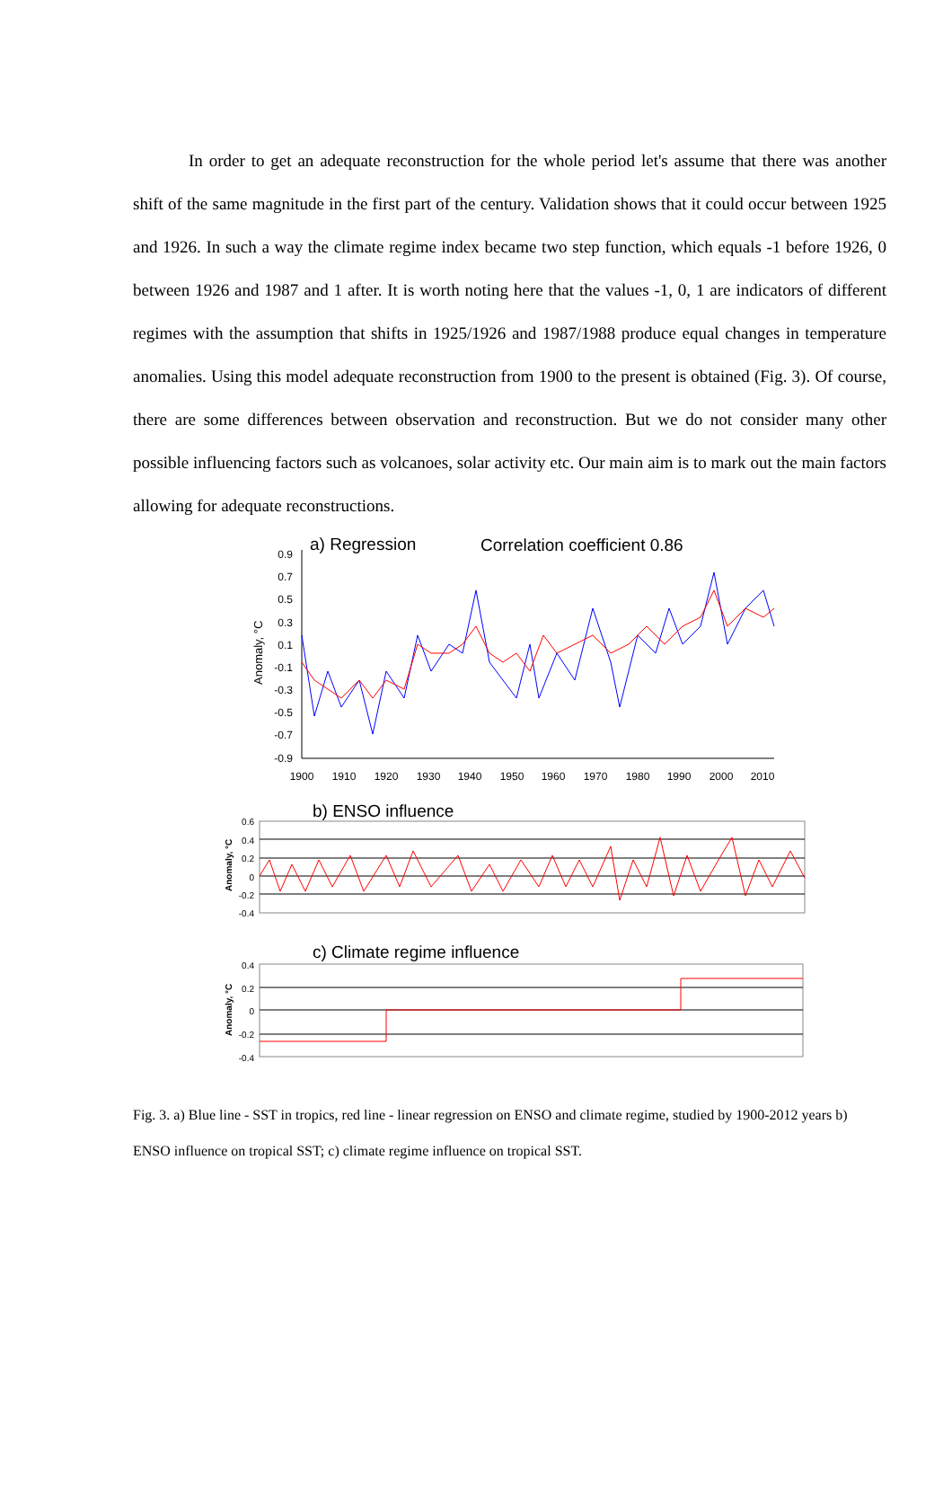In order to get an adequate reconstruction for the whole period let's assume that there was another shift of the same magnitude in the first part of the century. Validation shows that it could occur between 1925 and 1926. In such a way the climate regime index became two step function, which equals -1 before 1926, 0 between 1926 and 1987 and 1 after. It is worth noting here that the values -1, 0, 1 are indicators of different regimes with the assumption that shifts in 1925/1926 and 1987/1988 produce equal changes in temperature anomalies. Using this model adequate reconstruction from 1900 to the present is obtained (Fig. 3). Of course, there are some differences between observation and reconstruction. But we do not consider many other possible influencing factors such as volcanoes, solar activity etc. Our main aim is to mark out the main factors allowing for adequate reconstructions.
a) Regression
Correlation coefficient 0.86
Anomaly, °C
0.9
0.7
0.5
0.3
0.1
-0.1
-0.3
-0.5
-0.7
-0.9
1900
1910
1920
1930
1940
1950
1960
1970
1980
1990
2000
2010
b) ENSO influence
Anomaly, °C
0.6
0.4
0.2
0
-0.2
-0.4
c) Climate regime influence
Anomaly, °C
0.4
0.2
0
-0.2
-0.4
Fig. 3. a) Blue line - SST in tropics, red line - linear regression on ENSO and climate regime, studied by 1900-2012 years b) ENSO influence on tropical SST; c) climate regime influence on tropical SST.